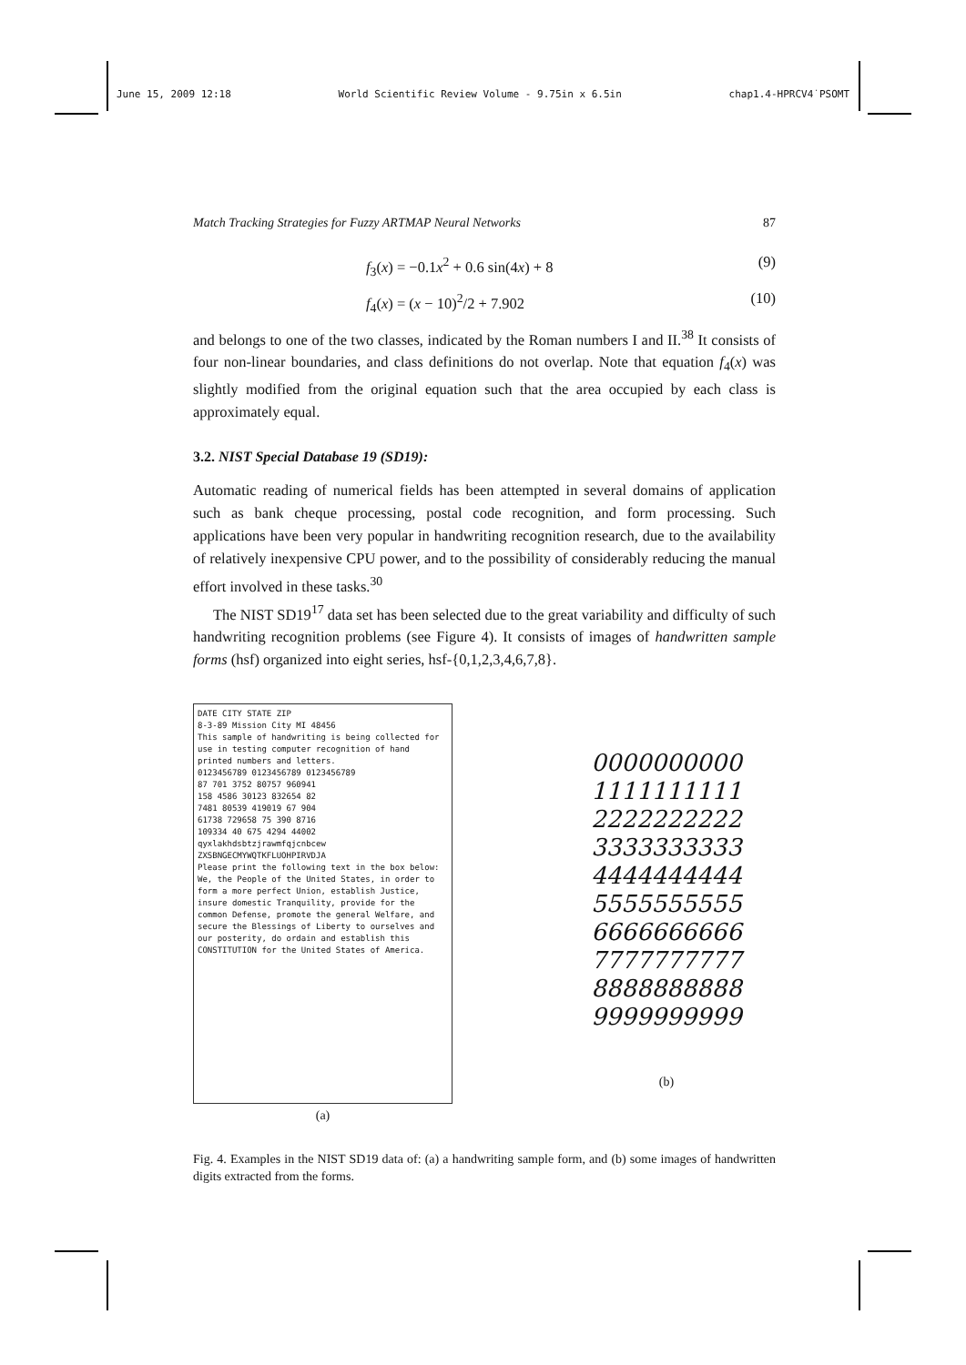June 15, 2009 12:18 World Scientific Review Volume - 9.75in x 6.5in chap1.4-HPRCV4˙PSOMT
Match Tracking Strategies for Fuzzy ARTMAP Neural Networks 87
f<sub>3</sub>(x) = −0.1x<sup>2</sup> + 0.6 sin(4x) + 8 (9)
f<sub>4</sub>(x) = (x − 10)<sup>2</sup>/2 + 7.902 (10)
and belongs to one of the two classes, indicated by the Roman numbers I and II.<sup>38</sup> It consists of four non-linear boundaries, and class definitions do not overlap. Note that equation f<sub>4</sub>(x) was slightly modified from the original equation such that the area occupied by each class is approximately equal.
3.2. NIST Special Database 19 (SD19):
Automatic reading of numerical fields has been attempted in several domains of application such as bank cheque processing, postal code recognition, and form processing. Such applications have been very popular in handwriting recognition research, due to the availability of relatively inexpensive CPU power, and to the possibility of considerably reducing the manual effort involved in these tasks.<sup>30</sup>
The NIST SD19<sup>17</sup> data set has been selected due to the great variability and difficulty of such handwriting recognition problems (see Figure 4). It consists of images of handwritten sample forms (hsf) organized into eight series, hsf-{0,1,2,3,4,6,7,8}.
DATE CITY STATE ZIP
8-3-89 Mission City MI 48456
This sample of handwriting is being collected for use in testing computer recognition of hand printed numbers and letters.
0123456789 0123456789 0123456789
87 701 3752 80757 960941
158 4586 30123 832654 82
7481 80539 419019 67 904
61738 729658 75 390 8716
109334 40 675 4294 44002
qyxlakhdsbtzjrawmfqjcnbcew
ZXSBNGECMYWQTKFLUOHPIRVDJA
Please print the following text in the box below:
We, the People of the United States, in order to form a more perfect Union, establish Justice, insure domestic Tranquility, provide for the common Defense, promote the general Welfare, and secure the Blessings of Liberty to ourselves and our posterity, do ordain and establish this CONSTITUTION for the United States of America.
(a)
0000000000
1111111111
2222222222
3333333333
4444444444
5555555555
6666666666
7777777777
8888888888
9999999999
(b)
Fig. 4. Examples in the NIST SD19 data of: (a) a handwriting sample form, and (b) some images of handwritten digits extracted from the forms.